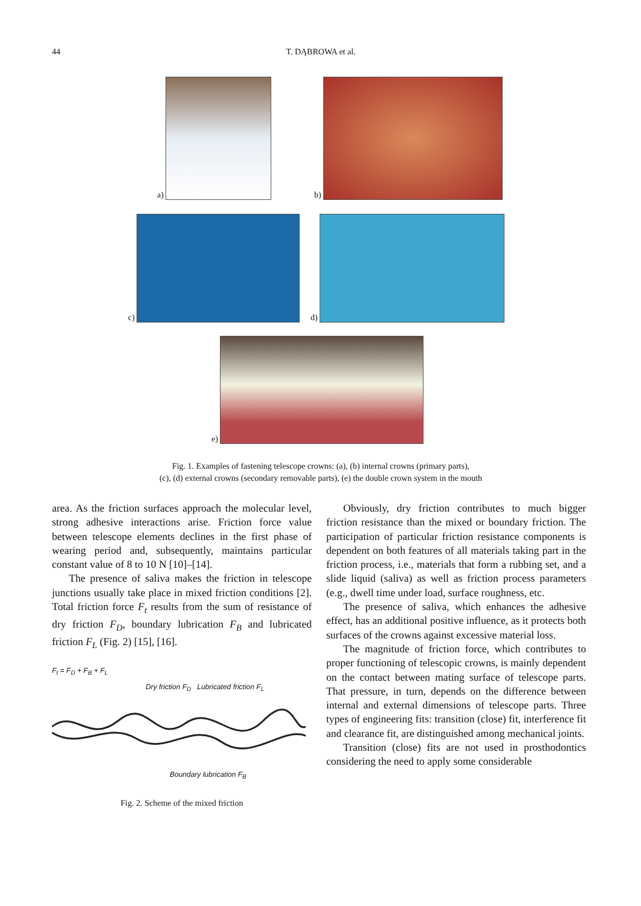44
T. DĄBROWA et al.
a) b)
c) d)
e)
Fig. 1. Examples of fastening telescope crowns: (a), (b) internal crowns (primary parts),
(c), (d) external crowns (secondary removable parts), (e) the double crown system in the mouth
area. As the friction surfaces approach the molecular level, strong adhesive interactions arise. Friction force value between telescope elements declines in the first phase of wearing period and, subsequently, maintains particular constant value of 8 to 10 N [10]–[14].
The presence of saliva makes the friction in telescope junctions usually take place in mixed friction conditions [2]. Total friction force F<sub>t</sub> results from the sum of resistance of dry friction F<sub>D</sub>, boundary lubrication F<sub>B</sub> and lubricated friction F<sub>L</sub> (Fig. 2) [15], [16].
F<sub>t</sub> = F<sub>D</sub> + F<sub>B</sub> + F<sub>L</sub>
Dry friction F<sub>D</sub> Lubricated friction F<sub>L</sub>
Boundary lubrication F<sub>B</sub>
Fig. 2. Scheme of the mixed friction
Obviously, dry friction contributes to much bigger friction resistance than the mixed or boundary friction. The participation of particular friction resistance components is dependent on both features of all materials taking part in the friction process, i.e., materials that form a rubbing set, and a slide liquid (saliva) as well as friction process parameters (e.g., dwell time under load, surface roughness, etc.
The presence of saliva, which enhances the adhesive effect, has an additional positive influence, as it protects both surfaces of the crowns against excessive material loss.
The magnitude of friction force, which contributes to proper functioning of telescopic crowns, is mainly dependent on the contact between mating surface of telescope parts. That pressure, in turn, depends on the difference between internal and external dimensions of telescope parts. Three types of engineering fits: transition (close) fit, interference fit and clearance fit, are distinguished among mechanical joints.
Transition (close) fits are not used in prosthodontics considering the need to apply some considerable